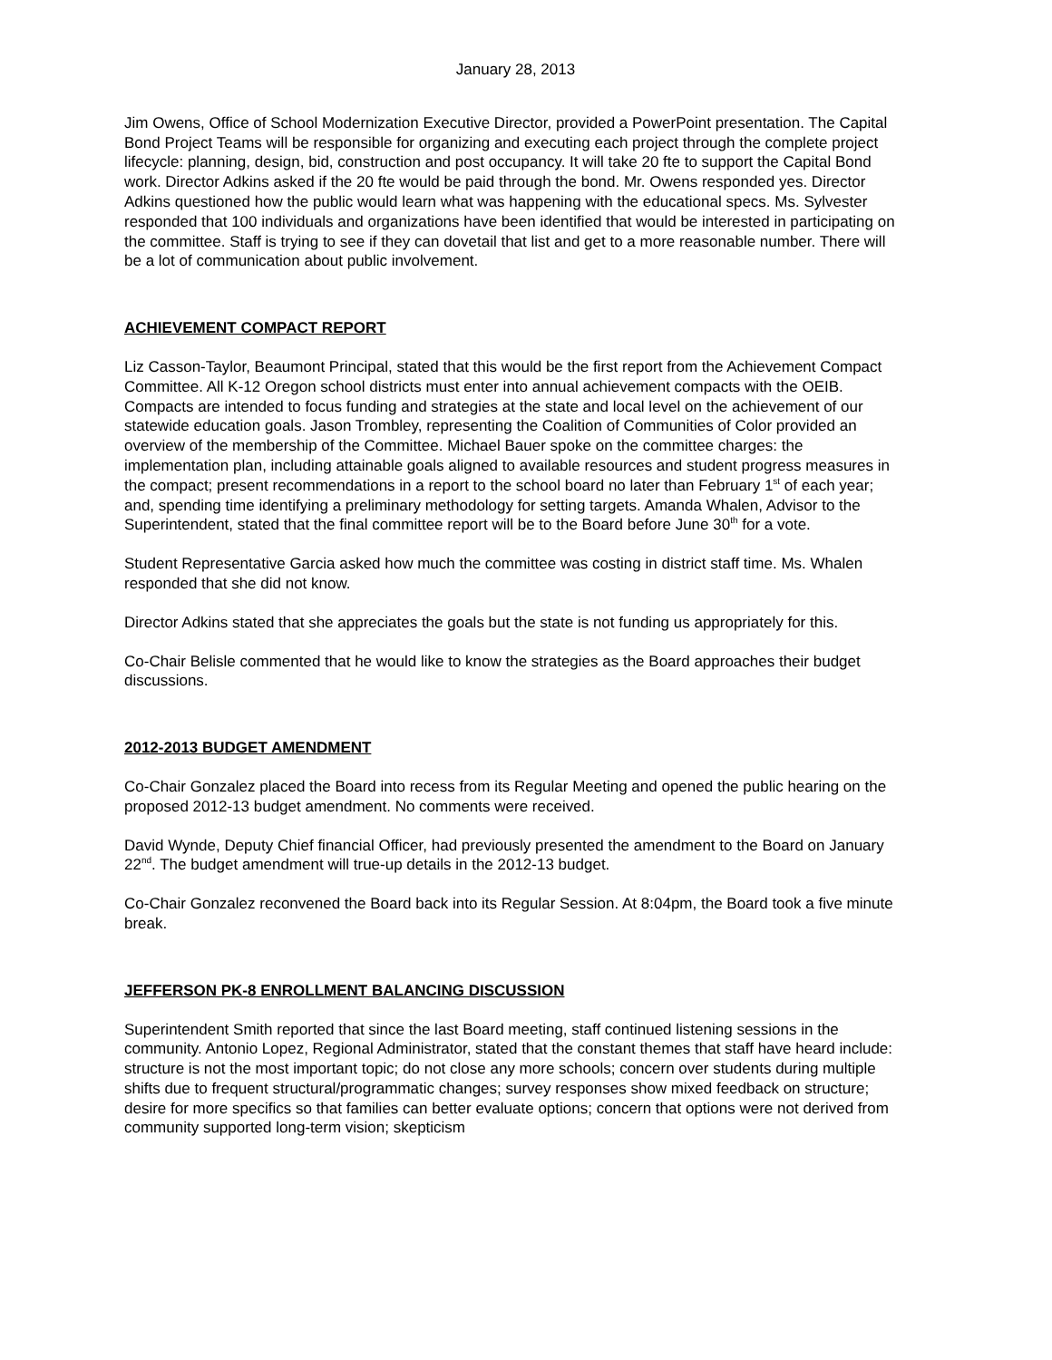January 28, 2013
Jim Owens, Office of School Modernization Executive Director, provided a PowerPoint presentation. The Capital Bond Project Teams will be responsible for organizing and executing each project through the complete project lifecycle: planning, design, bid, construction and post occupancy. It will take 20 fte to support the Capital Bond work. Director Adkins asked if the 20 fte would be paid through the bond. Mr. Owens responded yes. Director Adkins questioned how the public would learn what was happening with the educational specs. Ms. Sylvester responded that 100 individuals and organizations have been identified that would be interested in participating on the committee. Staff is trying to see if they can dovetail that list and get to a more reasonable number. There will be a lot of communication about public involvement.
ACHIEVEMENT COMPACT REPORT
Liz Casson-Taylor, Beaumont Principal, stated that this would be the first report from the Achievement Compact Committee. All K-12 Oregon school districts must enter into annual achievement compacts with the OEIB. Compacts are intended to focus funding and strategies at the state and local level on the achievement of our statewide education goals. Jason Trombley, representing the Coalition of Communities of Color provided an overview of the membership of the Committee. Michael Bauer spoke on the committee charges: the implementation plan, including attainable goals aligned to available resources and student progress measures in the compact; present recommendations in a report to the school board no later than February 1<sup>st</sup> of each year; and, spending time identifying a preliminary methodology for setting targets. Amanda Whalen, Advisor to the Superintendent, stated that the final committee report will be to the Board before June 30<sup>th</sup> for a vote.
Student Representative Garcia asked how much the committee was costing in district staff time. Ms. Whalen responded that she did not know.
Director Adkins stated that she appreciates the goals but the state is not funding us appropriately for this.
Co-Chair Belisle commented that he would like to know the strategies as the Board approaches their budget discussions.
2012-2013 BUDGET AMENDMENT
Co-Chair Gonzalez placed the Board into recess from its Regular Meeting and opened the public hearing on the proposed 2012-13 budget amendment. No comments were received.
David Wynde, Deputy Chief financial Officer, had previously presented the amendment to the Board on January 22<sup>nd</sup>. The budget amendment will true-up details in the 2012-13 budget.
Co-Chair Gonzalez reconvened the Board back into its Regular Session. At 8:04pm, the Board took a five minute break.
JEFFERSON PK-8 ENROLLMENT BALANCING DISCUSSION
Superintendent Smith reported that since the last Board meeting, staff continued listening sessions in the community. Antonio Lopez, Regional Administrator, stated that the constant themes that staff have heard include: structure is not the most important topic; do not close any more schools; concern over students during multiple shifts due to frequent structural/programmatic changes; survey responses show mixed feedback on structure; desire for more specifics so that families can better evaluate options; concern that options were not derived from community supported long-term vision; skepticism